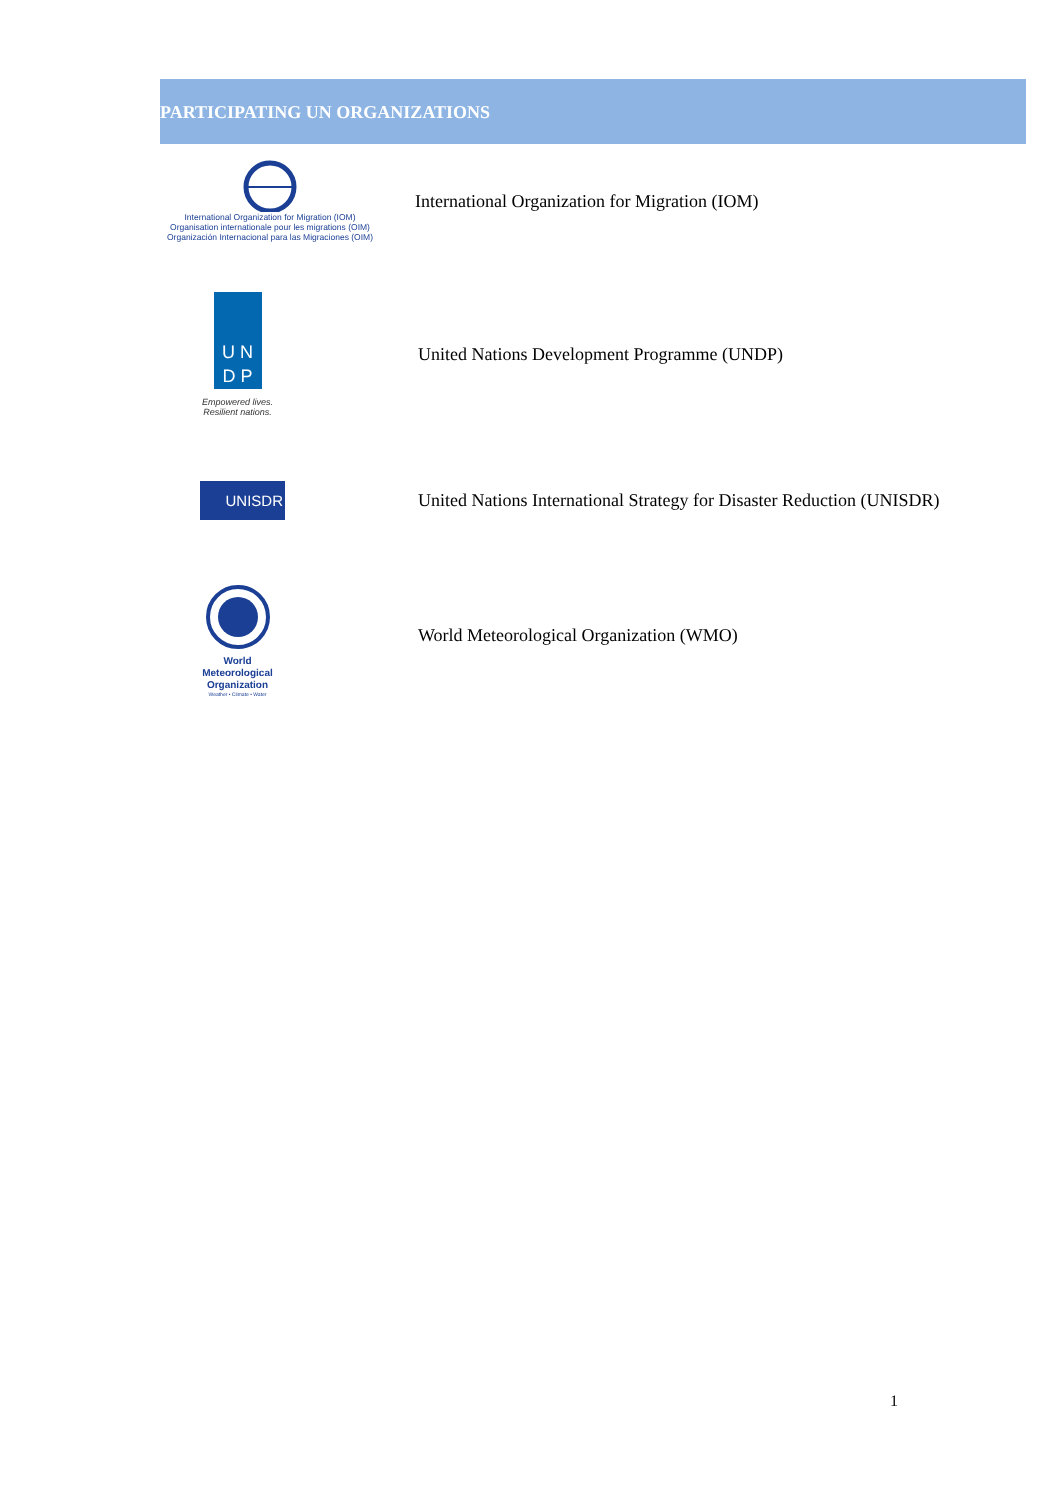PARTICIPATING UN ORGANIZATIONS
International Organization for Migration (IOM)
Organisation internationale pour les migrations (OIM)
Organización Internacional para las Migraciones (OIM)
International Organization for Migration (IOM)
U N
D P
Empowered lives.
Resilient nations.
United Nations Development Programme (UNDP)
UNISDR
United Nations International Strategy for Disaster Reduction (UNISDR)
World
Meteorological
Organization
Weather • Climate • Water
World Meteorological Organization (WMO)
1